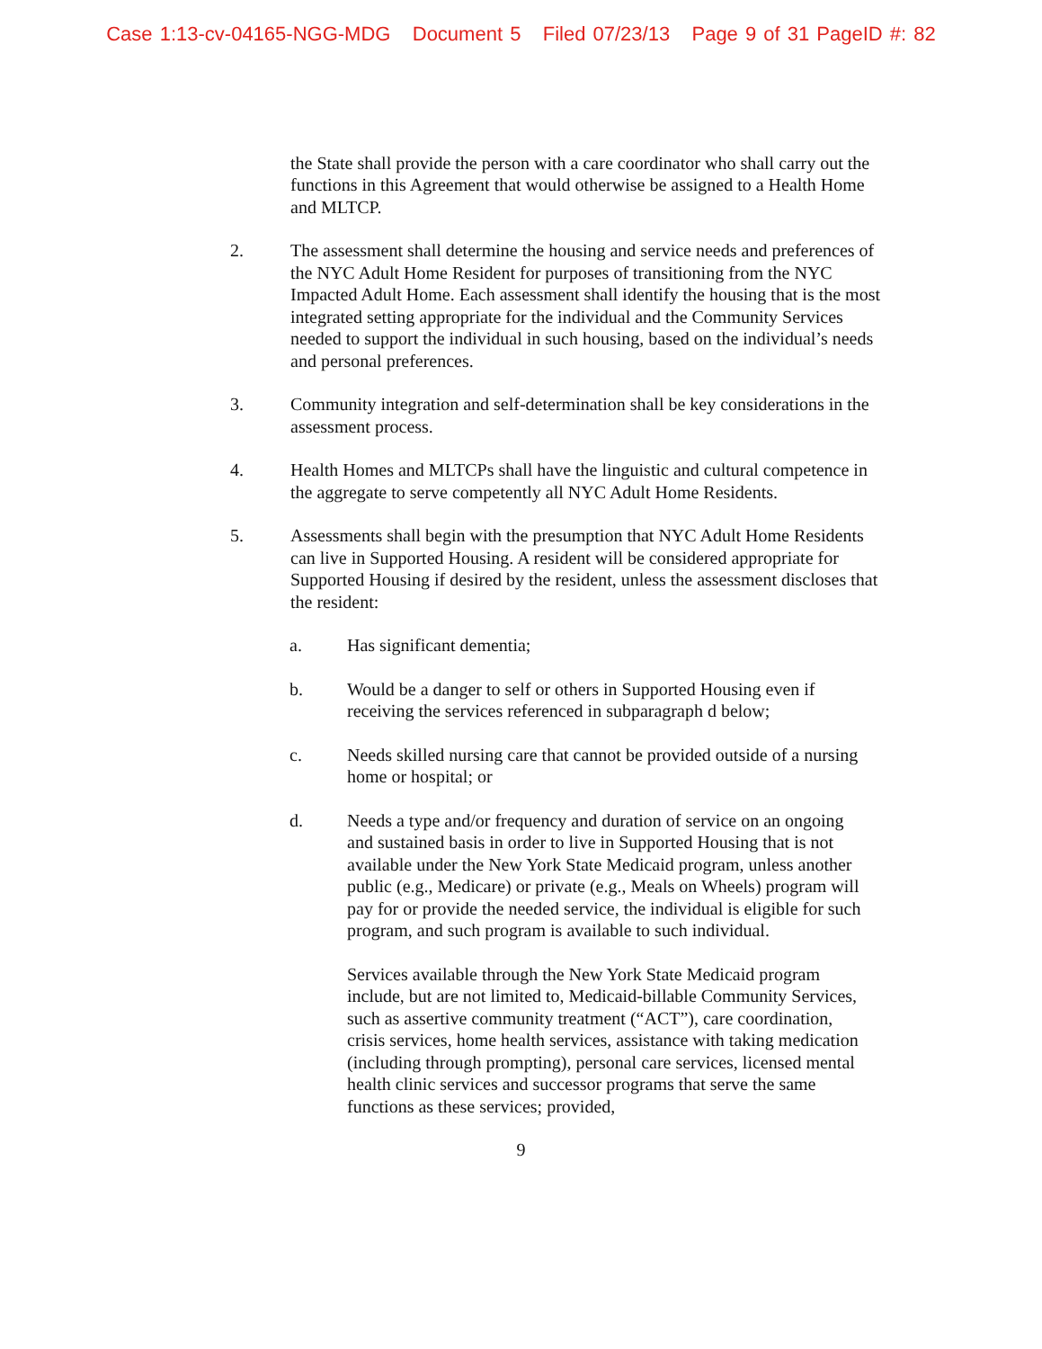Case 1:13-cv-04165-NGG-MDG Document 5 Filed 07/23/13 Page 9 of 31 PageID #: 82
the State shall provide the person with a care coordinator who shall carry out the functions in this Agreement that would otherwise be assigned to a Health Home and MLTCP.
2. The assessment shall determine the housing and service needs and preferences of the NYC Adult Home Resident for purposes of transitioning from the NYC Impacted Adult Home. Each assessment shall identify the housing that is the most integrated setting appropriate for the individual and the Community Services needed to support the individual in such housing, based on the individual’s needs and personal preferences.
3. Community integration and self-determination shall be key considerations in the assessment process.
4. Health Homes and MLTCPs shall have the linguistic and cultural competence in the aggregate to serve competently all NYC Adult Home Residents.
5. Assessments shall begin with the presumption that NYC Adult Home Residents can live in Supported Housing. A resident will be considered appropriate for Supported Housing if desired by the resident, unless the assessment discloses that the resident:
a. Has significant dementia;
b. Would be a danger to self or others in Supported Housing even if receiving the services referenced in subparagraph d below;
c. Needs skilled nursing care that cannot be provided outside of a nursing home or hospital; or
d. Needs a type and/or frequency and duration of service on an ongoing and sustained basis in order to live in Supported Housing that is not available under the New York State Medicaid program, unless another public (e.g., Medicare) or private (e.g., Meals on Wheels) program will pay for or provide the needed service, the individual is eligible for such program, and such program is available to such individual.
Services available through the New York State Medicaid program include, but are not limited to, Medicaid-billable Community Services, such as assertive community treatment (“ACT”), care coordination, crisis services, home health services, assistance with taking medication (including through prompting), personal care services, licensed mental health clinic services and successor programs that serve the same functions as these services; provided,
9